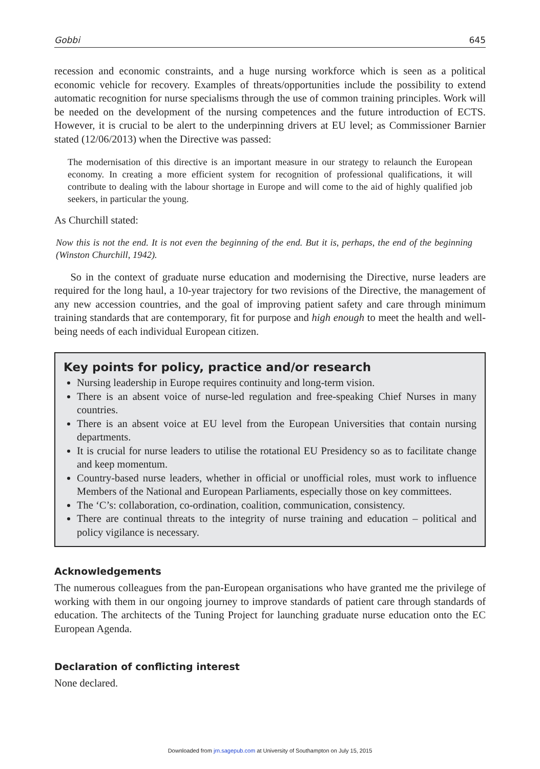Gobbi 645
recession and economic constraints, and a huge nursing workforce which is seen as a political economic vehicle for recovery. Examples of threats/opportunities include the possibility to extend automatic recognition for nurse specialisms through the use of common training principles. Work will be needed on the development of the nursing competences and the future introduction of ECTS. However, it is crucial to be alert to the underpinning drivers at EU level; as Commissioner Barnier stated (12/06/2013) when the Directive was passed:
The modernisation of this directive is an important measure in our strategy to relaunch the European economy. In creating a more efficient system for recognition of professional qualifications, it will contribute to dealing with the labour shortage in Europe and will come to the aid of highly qualified job seekers, in particular the young.
As Churchill stated:
Now this is not the end. It is not even the beginning of the end. But it is, perhaps, the end of the beginning (Winston Churchill, 1942).
So in the context of graduate nurse education and modernising the Directive, nurse leaders are required for the long haul, a 10-year trajectory for two revisions of the Directive, the management of any new accession countries, and the goal of improving patient safety and care through minimum training standards that are contemporary, fit for purpose and high enough to meet the health and well-being needs of each individual European citizen.
Key points for policy, practice and/or research
Nursing leadership in Europe requires continuity and long-term vision.
There is an absent voice of nurse-led regulation and free-speaking Chief Nurses in many countries.
There is an absent voice at EU level from the European Universities that contain nursing departments.
It is crucial for nurse leaders to utilise the rotational EU Presidency so as to facilitate change and keep momentum.
Country-based nurse leaders, whether in official or unofficial roles, must work to influence Members of the National and European Parliaments, especially those on key committees.
The ‘C’s: collaboration, co-ordination, coalition, communication, consistency.
There are continual threats to the integrity of nurse training and education – political and policy vigilance is necessary.
Acknowledgements
The numerous colleagues from the pan-European organisations who have granted me the privilege of working with them in our ongoing journey to improve standards of patient care through standards of education. The architects of the Tuning Project for launching graduate nurse education onto the EC European Agenda.
Declaration of conflicting interest
None declared.
Downloaded from jrn.sagepub.com at University of Southampton on July 15, 2015